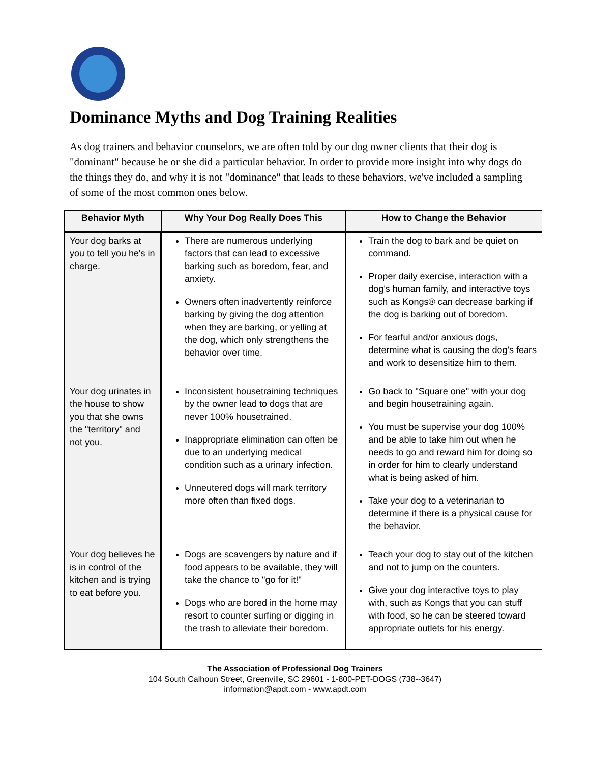Dominance Myths and Dog Training Realities
As dog trainers and behavior counselors, we are often told by our dog owner clients that their dog is "dominant" because he or she did a particular behavior. In order to provide more insight into why dogs do the things they do, and why it is not "dominance" that leads to these behaviors, we've included a sampling of some of the most common ones below.
| Behavior Myth | Why Your Dog Really Does This | How to Change the Behavior |
| --- | --- | --- |
| Your dog barks at you to tell you he's in charge. | There are numerous underlying factors that can lead to excessive barking such as boredom, fear, and anxiety. Owners often inadvertently reinforce barking by giving the dog attention when they are barking, or yelling at the dog, which only strengthens the behavior over time. | Train the dog to bark and be quiet on command. Proper daily exercise, interaction with a dog's human family, and interactive toys such as Kongs® can decrease barking if the dog is barking out of boredom. For fearful and/or anxious dogs, determine what is causing the dog's fears and work to desensitize him to them. |
| Your dog urinates in the house to show you that she owns the "territory" and not you. | Inconsistent housetraining techniques by the owner lead to dogs that are never 100% housetrained. Inappropriate elimination can often be due to an underlying medical condition such as a urinary infection. Unneutered dogs will mark territory more often than fixed dogs. | Go back to "Square one" with your dog and begin housetraining again. You must be supervise your dog 100% and be able to take him out when he needs to go and reward him for doing so in order for him to clearly understand what is being asked of him. Take your dog to a veterinarian to determine if there is a physical cause for the behavior. |
| Your dog believes he is in control of the kitchen and is trying to eat before you. | Dogs are scavengers by nature and if food appears to be available, they will take the chance to "go for it!" Dogs who are bored in the home may resort to counter surfing or digging in the trash to alleviate their boredom. | Teach your dog to stay out of the kitchen and not to jump on the counters. Give your dog interactive toys to play with, such as Kongs that you can stuff with food, so he can be steered toward appropriate outlets for his energy. |
The Association of Professional Dog Trainers
104 South Calhoun Street, Greenville, SC 29601 - 1-800-PET-DOGS (738--3647)
information@apdt.com - www.apdt.com